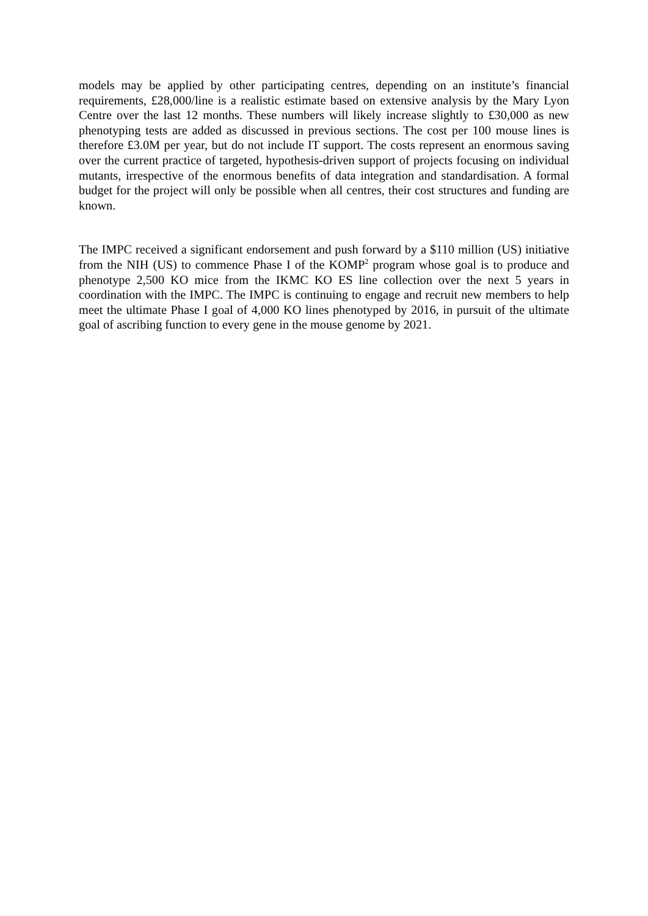models may be applied by other participating centres, depending on an institute’s financial requirements, £28,000/line is a realistic estimate based on extensive analysis by the Mary Lyon Centre over the last 12 months. These numbers will likely increase slightly to £30,000 as new phenotyping tests are added as discussed in previous sections. The cost per 100 mouse lines is therefore £3.0M per year, but do not include IT support. The costs represent an enormous saving over the current practice of targeted, hypothesis-driven support of projects focusing on individual mutants, irrespective of the enormous benefits of data integration and standardisation. A formal budget for the project will only be possible when all centres, their cost structures and funding are known.
The IMPC received a significant endorsement and push forward by a $110 million (US) initiative from the NIH (US) to commence Phase I of the KOMP<sup>2</sup> program whose goal is to produce and phenotype 2,500 KO mice from the IKMC KO ES line collection over the next 5 years in coordination with the IMPC. The IMPC is continuing to engage and recruit new members to help meet the ultimate Phase I goal of 4,000 KO lines phenotyped by 2016, in pursuit of the ultimate goal of ascribing function to every gene in the mouse genome by 2021.